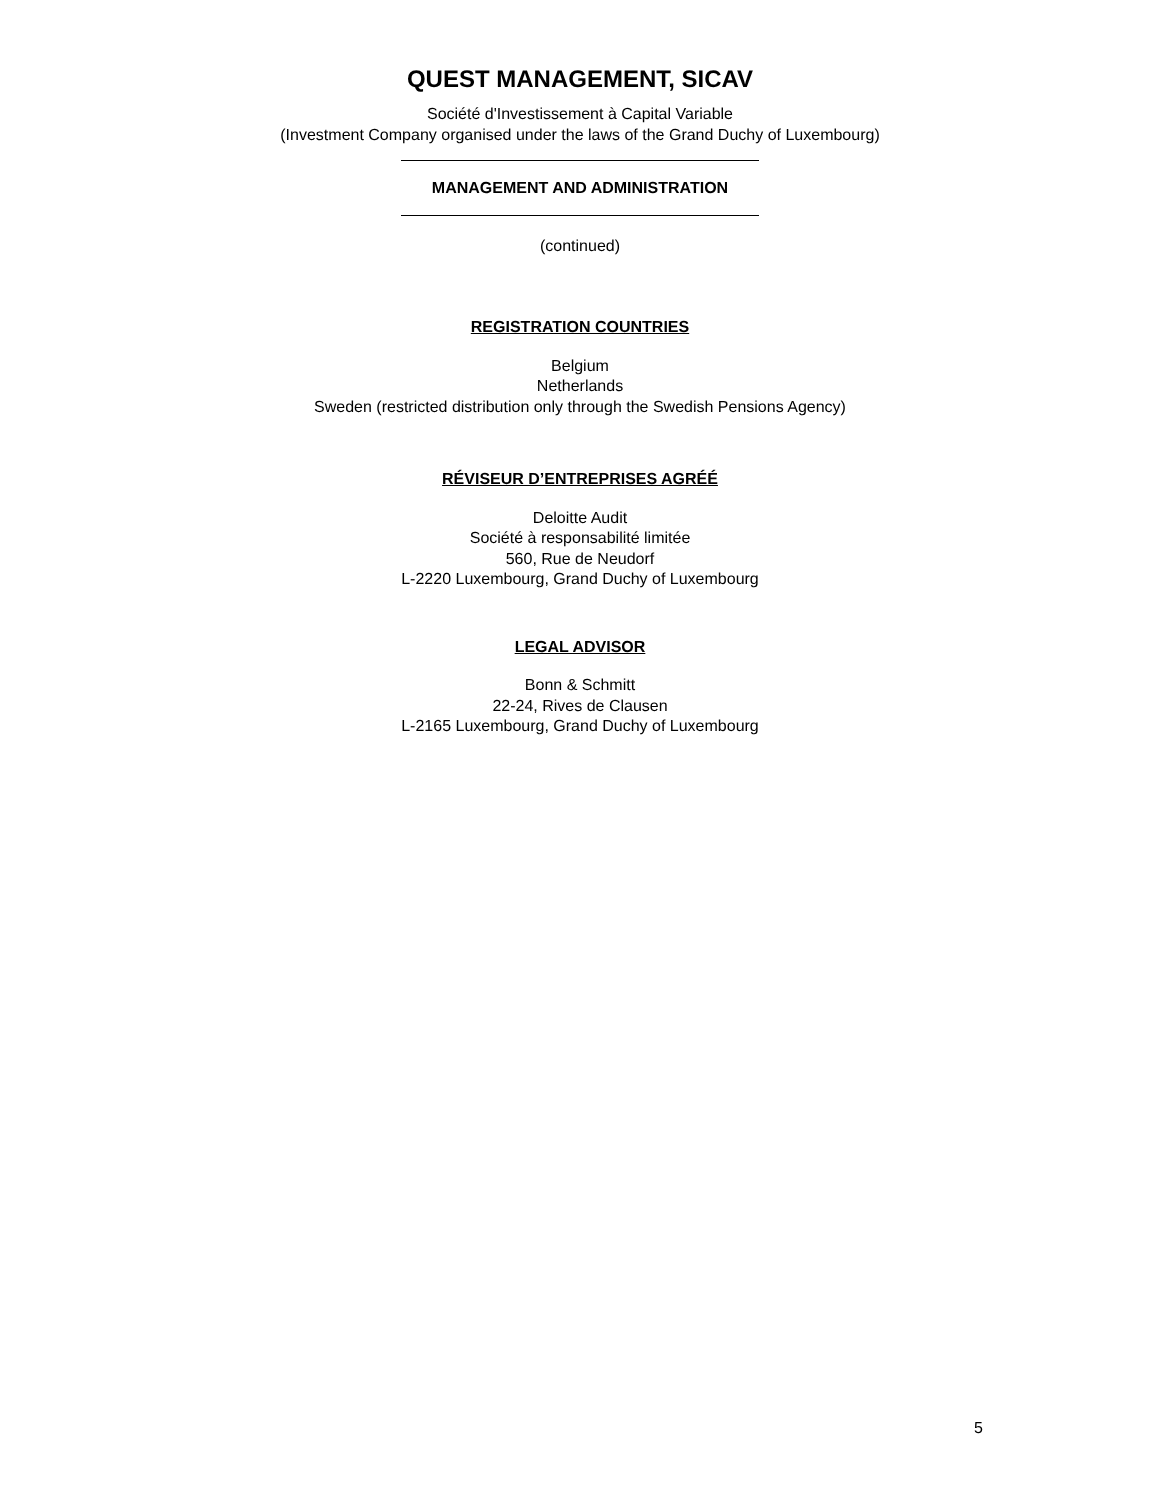QUEST MANAGEMENT, SICAV
Société d'Investissement à Capital Variable
(Investment Company organised under the laws of the Grand Duchy of Luxembourg)
MANAGEMENT AND ADMINISTRATION
(continued)
REGISTRATION COUNTRIES
Belgium
Netherlands
Sweden (restricted distribution only through the Swedish Pensions Agency)
RÉVISEUR D’ENTREPRISES AGRÉÉ
Deloitte Audit
Société à responsabilité limitée
560, Rue de Neudorf
L-2220 Luxembourg, Grand Duchy of Luxembourg
LEGAL ADVISOR
Bonn & Schmitt
22-24, Rives de Clausen
L-2165 Luxembourg, Grand Duchy of Luxembourg
5